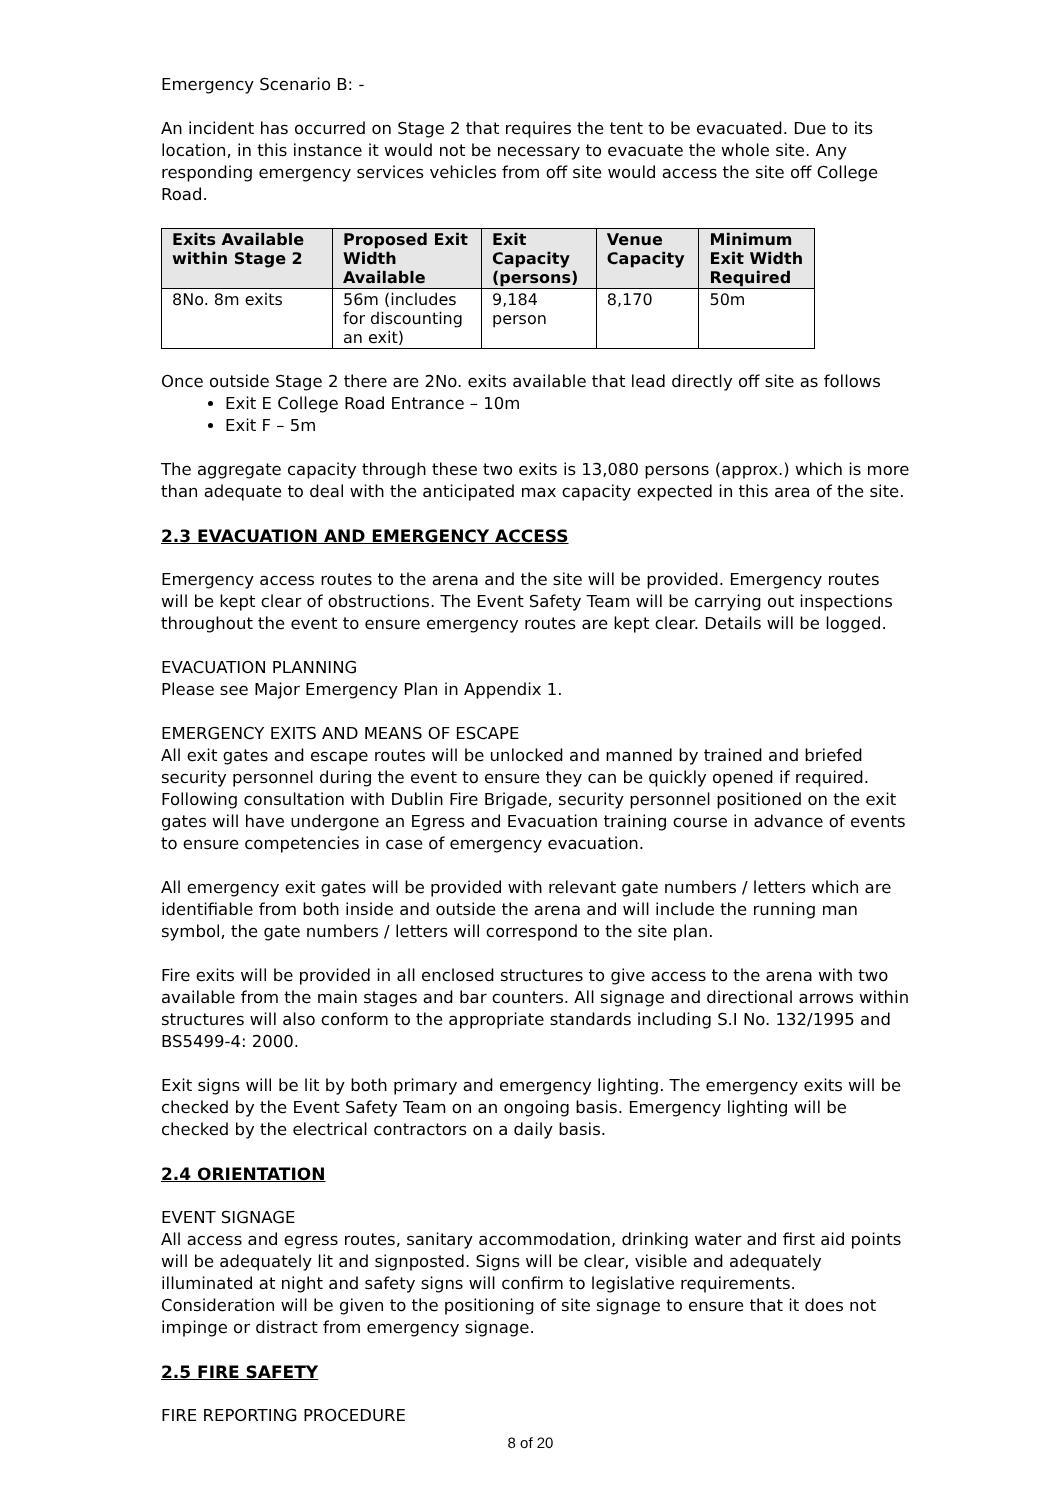Emergency Scenario B: -
An incident has occurred on Stage 2 that requires the tent to be evacuated. Due to its location, in this instance it would not be necessary to evacuate the whole site. Any responding emergency services vehicles from off site would access the site off College Road.
| Exits Available within Stage 2 | Proposed Exit Width Available | Exit Capacity (persons) | Venue Capacity | Minimum Exit Width Required |
| --- | --- | --- | --- | --- |
| 8No. 8m exits | 56m (includes for discounting an exit) | 9,184 person | 8,170 | 50m |
Once outside Stage 2 there are 2No. exits available that lead directly off site as follows
Exit E College Road Entrance – 10m
Exit F – 5m
The aggregate capacity through these two exits is 13,080 persons (approx.) which is more than adequate to deal with the anticipated max capacity expected in this area of the site.
2.3 EVACUATION AND EMERGENCY ACCESS
Emergency access routes to the arena and the site will be provided. Emergency routes will be kept clear of obstructions. The Event Safety Team will be carrying out inspections throughout the event to ensure emergency routes are kept clear. Details will be logged.
EVACUATION PLANNING
Please see Major Emergency Plan in Appendix 1.
EMERGENCY EXITS AND MEANS OF ESCAPE
All exit gates and escape routes will be unlocked and manned by trained and briefed security personnel during the event to ensure they can be quickly opened if required. Following consultation with Dublin Fire Brigade, security personnel positioned on the exit gates will have undergone an Egress and Evacuation training course in advance of events to ensure competencies in case of emergency evacuation.
All emergency exit gates will be provided with relevant gate numbers / letters which are identifiable from both inside and outside the arena and will include the running man symbol, the gate numbers / letters will correspond to the site plan.
Fire exits will be provided in all enclosed structures to give access to the arena with two available from the main stages and bar counters. All signage and directional arrows within structures will also conform to the appropriate standards including S.I No. 132/1995 and BS5499-4: 2000.
Exit signs will be lit by both primary and emergency lighting. The emergency exits will be checked by the Event Safety Team on an ongoing basis. Emergency lighting will be checked by the electrical contractors on a daily basis.
2.4 ORIENTATION
EVENT SIGNAGE
All access and egress routes, sanitary accommodation, drinking water and first aid points will be adequately lit and signposted. Signs will be clear, visible and adequately illuminated at night and safety signs will confirm to legislative requirements. Consideration will be given to the positioning of site signage to ensure that it does not impinge or distract from emergency signage.
2.5 FIRE SAFETY
FIRE REPORTING PROCEDURE
8 of 20